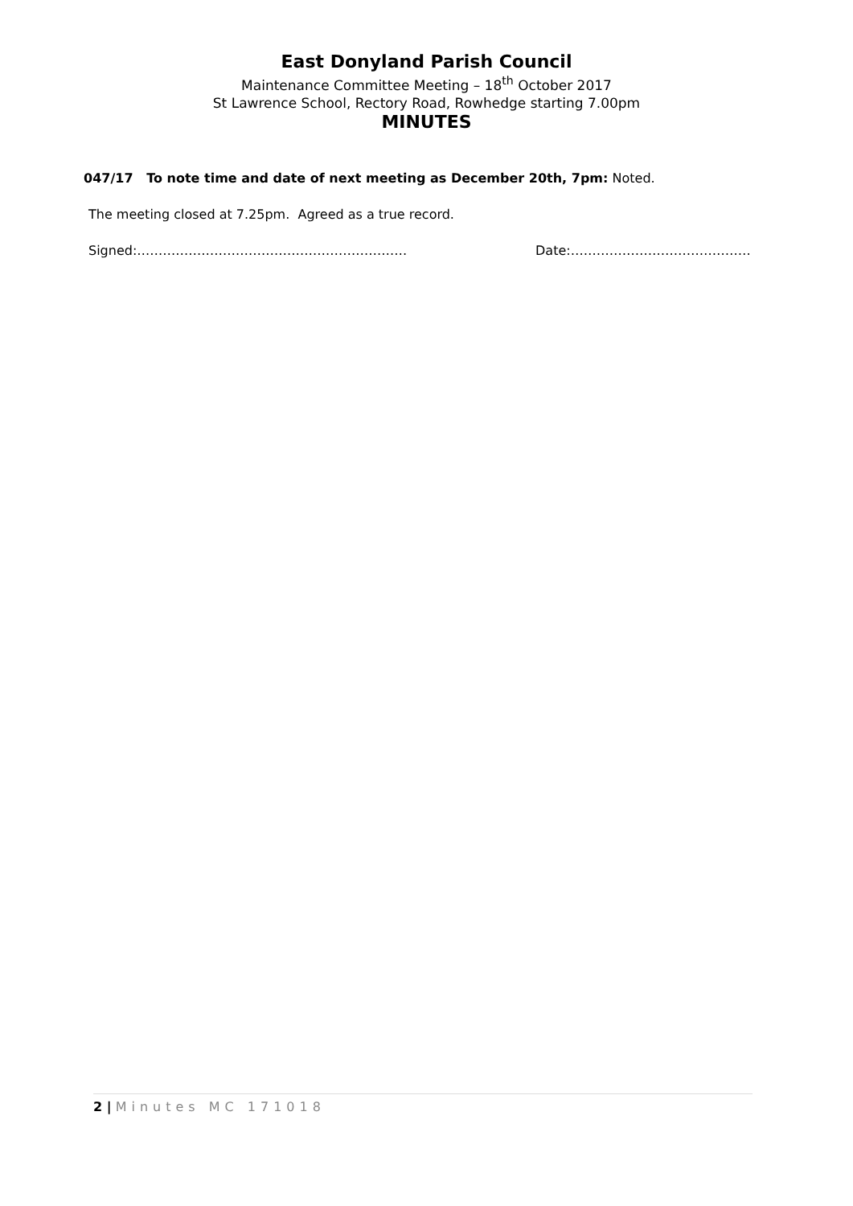East Donyland Parish Council
Maintenance Committee Meeting – 18<sup>th</sup> October 2017
St Lawrence School, Rectory Road, Rowhedge starting 7.00pm
MINUTES
047/17 To note time and date of next meeting as December 20th, 7pm: Noted.
The meeting closed at 7.25pm. Agreed as a true record.
Signed:……………………………………………………… Date:……………………………………
2 | Minutes MC 171018